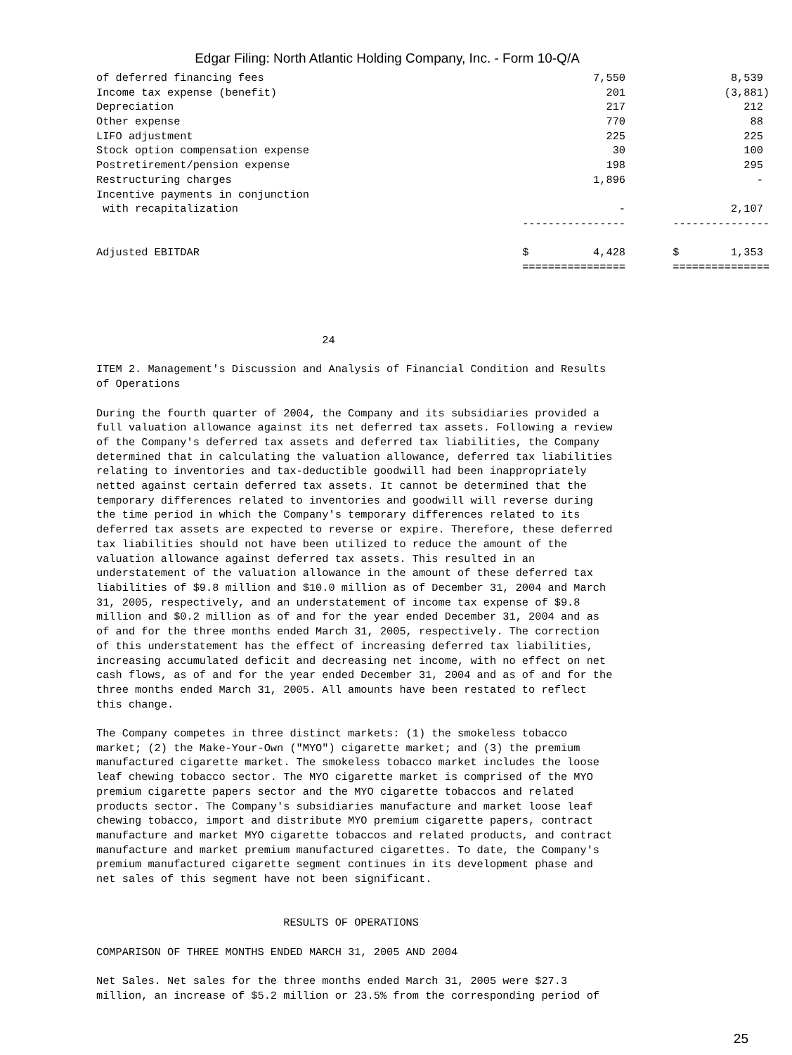Edgar Filing: North Atlantic Holding Company, Inc. - Form 10-Q/A
| of deferred financing fees | 7,550 | | 8,539 |
| Income tax expense (benefit) | 201 | | (3,881) |
| Depreciation | 217 | | 212 |
| Other expense | 770 | | 88 |
| LIFO adjustment | 225 | | 225 |
| Stock option compensation expense | 30 | | 100 |
| Postretirement/pension expense | 198 | | 295 |
| Restructuring charges | 1,896 | | - |
| Incentive payments in conjunction | | | |
| with recapitalization | - | | 2,107 |
| | ---------------- | | --------------- |
| Adjusted EBITDAR | $ 4,428 | | $ 1,353 |
| | ================ | | =============== |
24 ITEM 2. Management's Discussion and Analysis of Financial Condition and Results of Operations During the fourth quarter of 2004, the Company and its subsidiaries provided a full valuation allowance against its net deferred tax assets. Following a review of the Company's deferred tax assets and deferred tax liabilities, the Company determined that in calculating the valuation allowance, deferred tax liabilities relating to inventories and tax-deductible goodwill had been inappropriately netted against certain deferred tax assets. It cannot be determined that the temporary differences related to inventories and goodwill will reverse during the time period in which the Company's temporary differences related to its deferred tax assets are expected to reverse or expire. Therefore, these deferred tax liabilities should not have been utilized to reduce the amount of the valuation allowance against deferred tax assets. This resulted in an understatement of the valuation allowance in the amount of these deferred tax liabilities of $9.8 million and $10.0 million as of December 31, 2004 and March 31, 2005, respectively, and an understatement of income tax expense of $9.8 million and $0.2 million as of and for the year ended December 31, 2004 and as of and for the three months ended March 31, 2005, respectively. The correction of this understatement has the effect of increasing deferred tax liabilities, increasing accumulated deficit and decreasing net income, with no effect on net cash flows, as of and for the year ended December 31, 2004 and as of and for the three months ended March 31, 2005. All amounts have been restated to reflect this change. The Company competes in three distinct markets: (1) the smokeless tobacco market; (2) the Make-Your-Own ("MYO") cigarette market; and (3) the premium manufactured cigarette market. The smokeless tobacco market includes the loose leaf chewing tobacco sector. The MYO cigarette market is comprised of the MYO premium cigarette papers sector and the MYO cigarette tobaccos and related products sector. The Company's subsidiaries manufacture and market loose leaf chewing tobacco, import and distribute MYO premium cigarette papers, contract manufacture and market MYO cigarette tobaccos and related products, and contract manufacture and market premium manufactured cigarettes. To date, the Company's premium manufactured cigarette segment continues in its development phase and net sales of this segment have not been significant. RESULTS OF OPERATIONS COMPARISON OF THREE MONTHS ENDED MARCH 31, 2005 AND 2004 Net Sales. Net sales for the three months ended March 31, 2005 were $27.3 million, an increase of $5.2 million or 23.5% from the corresponding period of
25